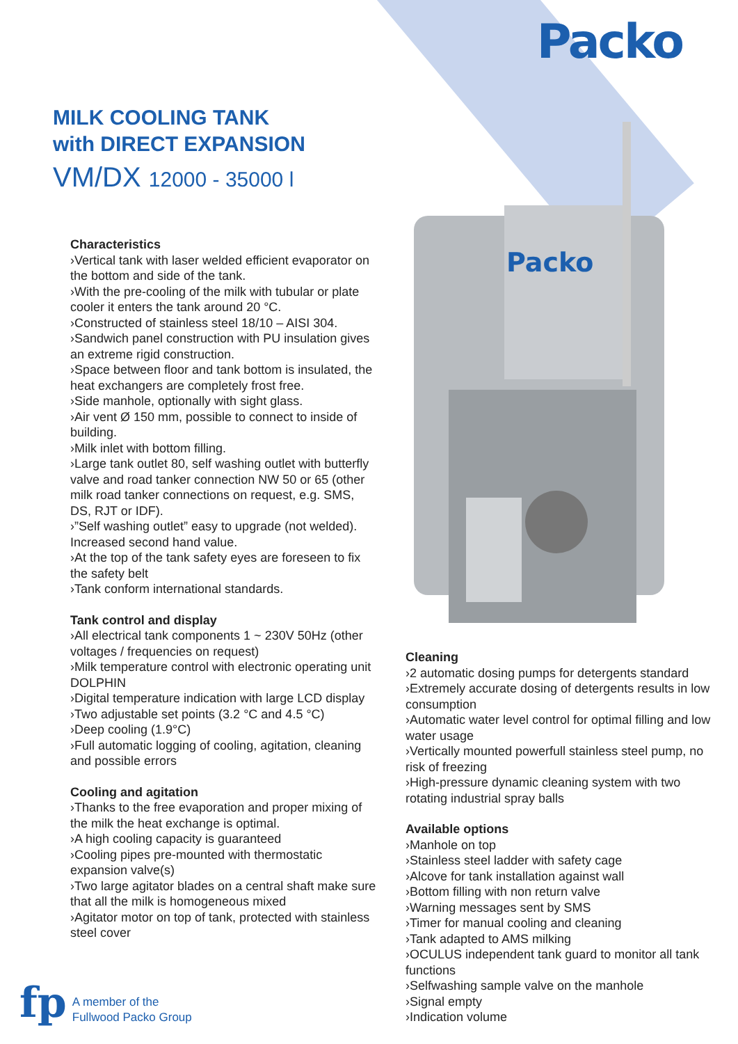Packo
MILK COOLING TANK
with DIRECT EXPANSION
VM/DX 12000 - 35000 l
Packo
Characteristics
›Vertical tank with laser welded efficient evaporator on the bottom and side of the tank.
›With the pre-cooling of the milk with tubular or plate cooler it enters the tank around 20 °C.
›Constructed of stainless steel 18/10 – AISI 304.
›Sandwich panel construction with PU insulation gives an extreme rigid construction.
›Space between floor and tank bottom is insulated, the heat exchangers are completely frost free.
›Side manhole, optionally with sight glass.
›Air vent Ø 150 mm, possible to connect to inside of building.
›Milk inlet with bottom filling.
›Large tank outlet 80, self washing outlet with butterfly valve and road tanker connection NW 50 or 65 (other milk road tanker connections on request, e.g. SMS, DS, RJT or IDF).
›”Self washing outlet” easy to upgrade (not welded). Increased second hand value.
›At the top of the tank safety eyes are foreseen to fix the safety belt
›Tank conform international standards.
Tank control and display
›All electrical tank components 1 ~ 230V 50Hz (other voltages / frequencies on request)
›Milk temperature control with electronic operating unit DOLPHIN
›Digital temperature indication with large LCD display
›Two adjustable set points (3.2 °C and 4.5 °C)
›Deep cooling (1.9°C)
›Full automatic logging of cooling, agitation, cleaning and possible errors
Cooling and agitation
›Thanks to the free evaporation and proper mixing of the milk the heat exchange is optimal.
›A high cooling capacity is guaranteed
›Cooling pipes pre-mounted with thermostatic expansion valve(s)
›Two large agitator blades on a central shaft make sure that all the milk is homogeneous mixed
›Agitator motor on top of tank, protected with stainless steel cover
Cleaning
›2 automatic dosing pumps for detergents standard
›Extremely accurate dosing of detergents results in low consumption
›Automatic water level control for optimal filling and low water usage
›Vertically mounted powerfull stainless steel pump, no risk of freezing
›High-pressure dynamic cleaning system with two rotating industrial spray balls
Available options
›Manhole on top
›Stainless steel ladder with safety cage
›Alcove for tank installation against wall
›Bottom filling with non return valve
›Warning messages sent by SMS
›Timer for manual cooling and cleaning
›Tank adapted to AMS milking
›OCULUS independent tank guard to monitor all tank functions
›Selfwashing sample valve on the manhole
›Signal empty
›Indication volume
fp
A member of the
Fullwood Packo Group